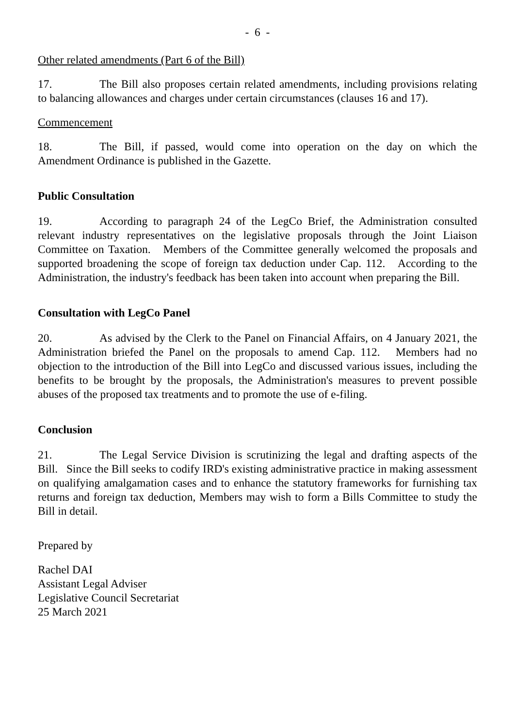- 6 -
Other related amendments (Part 6 of the Bill)
17. The Bill also proposes certain related amendments, including provisions relating to balancing allowances and charges under certain circumstances (clauses 16 and 17).
Commencement
18. The Bill, if passed, would come into operation on the day on which the Amendment Ordinance is published in the Gazette.
Public Consultation
19. According to paragraph 24 of the LegCo Brief, the Administration consulted relevant industry representatives on the legislative proposals through the Joint Liaison Committee on Taxation. Members of the Committee generally welcomed the proposals and supported broadening the scope of foreign tax deduction under Cap. 112. According to the Administration, the industry's feedback has been taken into account when preparing the Bill.
Consultation with LegCo Panel
20. As advised by the Clerk to the Panel on Financial Affairs, on 4 January 2021, the Administration briefed the Panel on the proposals to amend Cap. 112. Members had no objection to the introduction of the Bill into LegCo and discussed various issues, including the benefits to be brought by the proposals, the Administration's measures to prevent possible abuses of the proposed tax treatments and to promote the use of e-filing.
Conclusion
21. The Legal Service Division is scrutinizing the legal and drafting aspects of the Bill. Since the Bill seeks to codify IRD's existing administrative practice in making assessment on qualifying amalgamation cases and to enhance the statutory frameworks for furnishing tax returns and foreign tax deduction, Members may wish to form a Bills Committee to study the Bill in detail.
Prepared by
Rachel DAI
Assistant Legal Adviser
Legislative Council Secretariat
25 March 2021